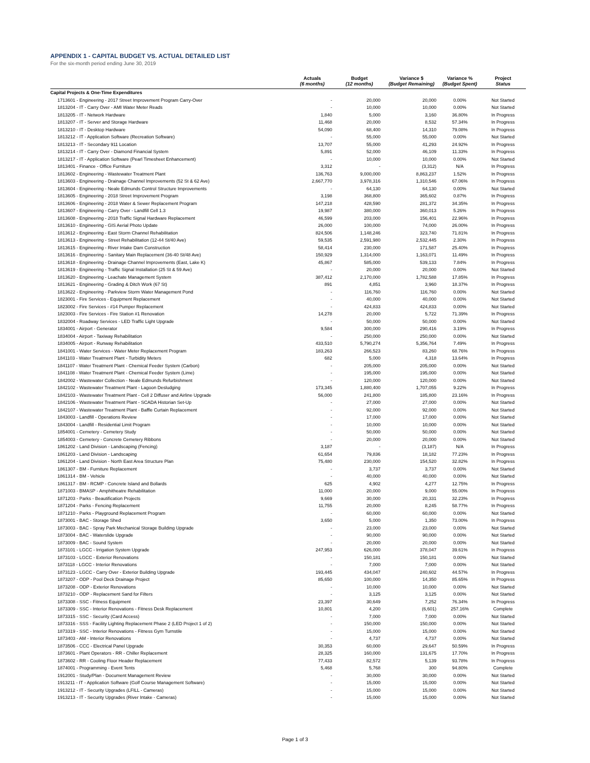APPENDIX 1 - CAPITAL BUDGET VS. ACTUAL DETAILED LIST
For the six-month period ending June 30, 2019
| | Actuals (6 months) | Budget (12 months) | Variance $ (Budget Remaining) | Variance % (Budget Spent) | Project Status |
| --- | --- | --- | --- | --- | --- |
| Capital Projects & One-Time Expenditures | | | | | |
| 1713601 - Engineering - 2017 Street Improvement Program Carry-Over | - | 20,000 | 20,000 | 0.00% | Not Started |
| 1813204 - IT - Carry Over - AMI Water Meter Reads | - | 10,000 | 10,000 | 0.00% | Not Started |
| 1813205 - IT - Network Hardware | 1,840 | 5,000 | 3,160 | 36.80% | In Progress |
| 1813207 - IT - Server and Storage Hardware | 11,468 | 20,000 | 8,532 | 57.34% | In Progress |
| 1813210 - IT - Desktop Hardware | 54,090 | 68,400 | 14,310 | 79.08% | In Progress |
| 1813212 - IT - Application Software (Recreation Software) | - | 55,000 | 55,000 | 0.00% | Not Started |
| 1813213 - IT - Secondary 911 Location | 13,707 | 55,000 | 41,293 | 24.92% | In Progress |
| 1813214 - IT - Carry Over - Diamond Financial System | 5,891 | 52,000 | 46,109 | 11.33% | In Progress |
| 1813217 - IT - Application Software (Pearl Timesheet Enhancement) | - | 10,000 | 10,000 | 0.00% | Not Started |
| 1813401 - Finance - Office Furniture | 3,312 | - | (3,312) | N/A | In Progress |
| 1813602 - Engineering - Wastewater Treatment Plant | 136,763 | 9,000,000 | 8,863,237 | 1.52% | In Progress |
| 1813603 - Engineering - Drainage Channel Improvements (52 St & 62 Ave) | 2,667,770 | 3,978,316 | 1,310,546 | 67.06% | In Progress |
| 1813604 - Engineering - Neale Edmunds Control Structure Improvements | - | 64,130 | 64,130 | 0.00% | Not Started |
| 1813605 - Engineering - 2018 Street Improvement Program | 3,198 | 368,800 | 365,602 | 0.87% | In Progress |
| 1813606 - Engineering - 2018 Water & Sewer Replacement Program | 147,218 | 428,590 | 281,372 | 34.35% | In Progress |
| 1813607 - Engineering - Carry Over - Landfill Cell 1.3 | 19,987 | 380,000 | 360,013 | 5.26% | In Progress |
| 1813608 - Engineering - 2018 Traffic Signal Hardware Replacement | 46,599 | 203,000 | 156,401 | 22.96% | In Progress |
| 1813610 - Engineering - GIS Aerial Photo Update | 26,000 | 100,000 | 74,000 | 26.00% | In Progress |
| 1813612 - Engineering - East Storm Channel Rehabilitation | 824,506 | 1,148,246 | 323,740 | 71.81% | In Progress |
| 1813613 - Engineering - Street Rehabilitation (12-44 St/40 Ave) | 59,535 | 2,591,980 | 2,532,445 | 2.30% | In Progress |
| 1813615 - Engineering - River Intake Dam Construction | 58,414 | 230,000 | 171,587 | 25.40% | In Progress |
| 1813616 - Engineering - Sanitary Main Replacement (36-40 St/48 Ave) | 150,929 | 1,314,000 | 1,163,071 | 11.49% | In Progress |
| 1813618 - Engineering - Drainage Channel Improvements (East, Lake K) | 45,867 | 585,000 | 539,133 | 7.84% | In Progress |
| 1813619 - Engineering - Traffic Signal Installation (25 St & 59 Ave) | - | 20,000 | 20,000 | 0.00% | Not Started |
| 1813620 - Engineering - Leachate Management System | 387,412 | 2,170,000 | 1,782,588 | 17.85% | In Progress |
| 1813621 - Engineering - Grading & Ditch Work (67 St) | 891 | 4,851 | 3,960 | 18.37% | In Progress |
| 1813622 - Engineering - Parkview Storm Water Management Pond | - | 116,760 | 116,760 | 0.00% | Not Started |
| 1823001 - Fire Services - Equipment Replacement | - | 40,000 | 40,000 | 0.00% | Not Started |
| 1823002 - Fire Services - #14 Pumper Replacement | - | 424,833 | 424,833 | 0.00% | Not Started |
| 1823003 - Fire Services - Fire Station #1 Renovation | 14,278 | 20,000 | 5,722 | 71.39% | In Progress |
| 1832004 - Roadway Services - LED Traffic Light Upgrade | - | 50,000 | 50,000 | 0.00% | Not Started |
| 1834001 - Airport - Generator | 9,584 | 300,000 | 290,416 | 3.19% | In Progress |
| 1834004 - Airport - Taxiway Rehabilitation | - | 250,000 | 250,000 | 0.00% | Not Started |
| 1834005 - Airport - Runway Rehabilitation | 433,510 | 5,790,274 | 5,356,764 | 7.49% | In Progress |
| 1841001 - Water Services - Water Meter Replacement Program | 183,263 | 266,523 | 83,260 | 68.76% | In Progress |
| 1841103 - Water Treatment Plant - Turbidity Meters | 682 | 5,000 | 4,318 | 13.64% | In Progress |
| 1841107 - Water Treatment Plant - Chemical Feeder System (Carbon) | - | 205,000 | 205,000 | 0.00% | Not Started |
| 1841108 - Water Treatment Plant - Chemical Feeder System (Lime) | - | 195,000 | 195,000 | 0.00% | Not Started |
| 1842002 - Wastewater Collection - Neale Edmunds Refurbishment | - | 120,000 | 120,000 | 0.00% | Not Started |
| 1842102 - Wastewater Treatment Plant - Lagoon Desludging | 173,345 | 1,880,400 | 1,707,055 | 9.22% | In Progress |
| 1842103 - Wastewater Treatment Plant - Cell 2 Diffuser and Airline Upgrade | 56,000 | 241,800 | 185,800 | 23.16% | In Progress |
| 1842106 - Wastewater Treatment Plant - SCADA Historian Set-Up | - | 27,000 | 27,000 | 0.00% | Not Started |
| 1842107 - Wastewater Treatment Plant - Baffle Curtain Replacement | - | 92,000 | 92,000 | 0.00% | Not Started |
| 1843003 - Landfill - Operations Review | - | 17,000 | 17,000 | 0.00% | Not Started |
| 1843004 - Landfill - Residential Limit Program | - | 10,000 | 10,000 | 0.00% | Not Started |
| 1854001 - Cemetery - Cemetery Study | - | 50,000 | 50,000 | 0.00% | Not Started |
| 1854003 - Cemetery - Concrete Cemetery Ribbons | - | 20,000 | 20,000 | 0.00% | Not Started |
| 1861202 - Land Division - Landscaping (Fencing) | 3,187 | - | (3,187) | N/A | In Progress |
| 1861203 - Land Division - Landscaping | 61,654 | 79,836 | 18,182 | 77.23% | In Progress |
| 1861204 - Land Division - North East Area Structure Plan | 75,480 | 230,000 | 154,520 | 32.82% | In Progress |
| 1861307 - BM - Furniture Replacement | - | 3,737 | 3,737 | 0.00% | Not Started |
| 1861314 - BM - Vehicle | - | 40,000 | 40,000 | 0.00% | Not Started |
| 1861317 - BM - RCMP - Concrete Island and Bollards | 625 | 4,902 | 4,277 | 12.75% | In Progress |
| 1871003 - BMASP - Amphitheatre Rehabilitation | 11,000 | 20,000 | 9,000 | 55.00% | In Progress |
| 1871203 - Parks - Beautification Projects | 9,669 | 30,000 | 20,331 | 32.23% | In Progress |
| 1871204 - Parks - Fencing Replacement | 11,755 | 20,000 | 8,245 | 58.77% | In Progress |
| 1871210 - Parks - Playground Replacement Program | - | 60,000 | 60,000 | 0.00% | Not Started |
| 1873001 - BAC - Storage Shed | 3,650 | 5,000 | 1,350 | 73.00% | In Progress |
| 1873003 - BAC - Spray Park Mechanical Storage Building Upgrade | - | 23,000 | 23,000 | 0.00% | Not Started |
| 1873004 - BAC - Waterslide Upgrade | - | 90,000 | 90,000 | 0.00% | Not Started |
| 1873009 - BAC - Sound System | - | 20,000 | 20,000 | 0.00% | Not Started |
| 1873101 - LGCC - Irrigation System Upgrade | 247,953 | 626,000 | 378,047 | 39.61% | In Progress |
| 1873103 - LGCC - Exterior Renovations | - | 150,181 | 150,181 | 0.00% | Not Started |
| 1873118 - LGCC - Interior Renovations | - | 7,000 | 7,000 | 0.00% | Not Started |
| 1873123 - LGCC - Carry Over - Exterior Building Upgrade | 193,445 | 434,047 | 240,602 | 44.57% | In Progress |
| 1873207 - ODP - Pool Deck Drainage Project | 85,650 | 100,000 | 14,350 | 85.65% | In Progress |
| 1873208 - ODP - Exterior Renovations | - | 10,000 | 10,000 | 0.00% | Not Started |
| 1873210 - ODP - Replacement Sand for Filters | - | 3,125 | 3,125 | 0.00% | Not Started |
| 1873308 - SSC - Fitness Equipment | 23,397 | 30,649 | 7,252 | 76.34% | In Progress |
| 1873309 - SSC - Interior Renovations - Fitness Desk Replacement | 10,801 | 4,200 | (6,601) | 257.16% | Complete |
| 1873315 - SSC - Security (Card Access) | - | 7,000 | 7,000 | 0.00% | Not Started |
| 1873316 - SSS - Facility Lighting Replacement Phase 2 (LED Project 1 of 2) | - | 150,000 | 150,000 | 0.00% | Not Started |
| 1873319 - SSC - Interior Renovations - Fitness Gym Turnstile | - | 15,000 | 15,000 | 0.00% | Not Started |
| 1873403 - AM - Interior Renovations | - | 4,737 | 4,737 | 0.00% | Not Started |
| 1873506 - CCC - Electrical Panel Upgrade | 30,353 | 60,000 | 29,647 | 50.59% | In Progress |
| 1873601 - Plant Operators - RR - Chiller Replacement | 28,325 | 160,000 | 131,675 | 17.70% | In Progress |
| 1873602 - RR - Cooling Floor Header Replacement | 77,433 | 82,572 | 5,139 | 93.78% | In Progress |
| 1874001 - Programming - Event Tents | 5,468 | 5,768 | 300 | 94.80% | Complete |
| 1912001 - Study/Plan - Document Management Review | - | 30,000 | 30,000 | 0.00% | Not Started |
| 1913211 - IT - Application Software (Golf Course Management Software) | - | 15,000 | 15,000 | 0.00% | Not Started |
| 1913212 - IT - Security Upgrades (LFILL - Cameras) | - | 15,000 | 15,000 | 0.00% | Not Started |
| 1913213 - IT - Security Upgrades (River Intake - Cameras) | - | 15,000 | 15,000 | 0.00% | Not Started |
Page 1 of 3